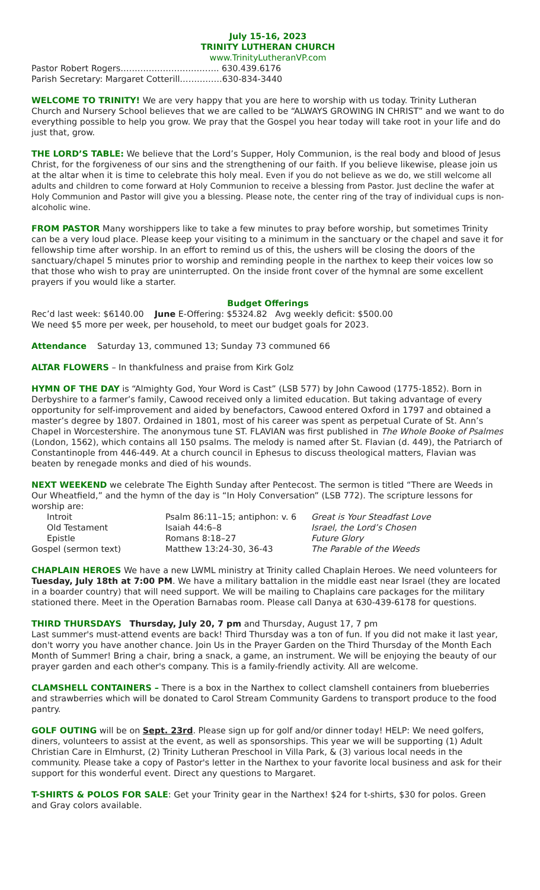July 15-16, 2023
TRINITY LUTHERAN CHURCH
www.TrinityLutheranVP.com
Pastor Robert Rogers……………….……………. 630.439.6176
Parish Secretary: Margaret Cotterill……………630-834-3440
WELCOME TO TRINITY! We are very happy that you are here to worship with us today. Trinity Lutheran Church and Nursery School believes that we are called to be “ALWAYS GROWING IN CHRIST” and we want to do everything possible to help you grow. We pray that the Gospel you hear today will take root in your life and do just that, grow.
THE LORD’S TABLE: We believe that the Lord’s Supper, Holy Communion, is the real body and blood of Jesus Christ, for the forgiveness of our sins and the strengthening of our faith. If you believe likewise, please join us at the altar when it is time to celebrate this holy meal. Even if you do not believe as we do, we still welcome all adults and children to come forward at Holy Communion to receive a blessing from Pastor. Just decline the wafer at Holy Communion and Pastor will give you a blessing. Please note, the center ring of the tray of individual cups is non-alcoholic wine.
FROM PASTOR Many worshippers like to take a few minutes to pray before worship, but sometimes Trinity can be a very loud place. Please keep your visiting to a minimum in the sanctuary or the chapel and save it for fellowship time after worship. In an effort to remind us of this, the ushers will be closing the doors of the sanctuary/chapel 5 minutes prior to worship and reminding people in the narthex to keep their voices low so that those who wish to pray are uninterrupted. On the inside front cover of the hymnal are some excellent prayers if you would like a starter.
Budget Offerings
Rec’d last week: $6140.00 June E-Offering: $5324.82 Avg weekly deficit: $500.00
We need $5 more per week, per household, to meet our budget goals for 2023.
Attendance Saturday 13, communed 13; Sunday 73 communed 66
ALTAR FLOWERS – In thankfulness and praise from Kirk Golz
HYMN OF THE DAY is “Almighty God, Your Word is Cast” (LSB 577) by John Cawood (1775-1852). Born in Derbyshire to a farmer’s family, Cawood received only a limited education. But taking advantage of every opportunity for self-improvement and aided by benefactors, Cawood entered Oxford in 1797 and obtained a master’s degree by 1807. Ordained in 1801, most of his career was spent as perpetual Curate of St. Ann’s Chapel in Worcestershire. The anonymous tune ST. FLAVIAN was first published in The Whole Booke of Psalmes (London, 1562), which contains all 150 psalms. The melody is named after St. Flavian (d. 449), the Patriarch of Constantinople from 446-449. At a church council in Ephesus to discuss theological matters, Flavian was beaten by renegade monks and died of his wounds.
NEXT WEEKEND we celebrate The Eighth Sunday after Pentecost. The sermon is titled “There are Weeds in Our Wheatfield,” and the hymn of the day is “In Holy Conversation” (LSB 772). The scripture lessons for worship are:
| Introit | Psalm 86:11–15; antiphon: v. 6 | Great is Your Steadfast Love |
| Old Testament | Isaiah 44:6–8 | Israel, the Lord’s Chosen |
| Epistle | Romans 8:18–27 | Future Glory |
| Gospel (sermon text) | Matthew 13:24-30, 36-43 | The Parable of the Weeds |
CHAPLAIN HEROES We have a new LWML ministry at Trinity called Chaplain Heroes. We need volunteers for Tuesday, July 18th at 7:00 PM. We have a military battalion in the middle east near Israel (they are located in a boarder country) that will need support. We will be mailing to Chaplains care packages for the military stationed there. Meet in the Operation Barnabas room. Please call Danya at 630-439-6178 for questions.
THIRD THURSDAYS Thursday, July 20, 7 pm and Thursday, August 17, 7 pm
Last summer's must-attend events are back! Third Thursday was a ton of fun. If you did not make it last year, don't worry you have another chance. Join Us in the Prayer Garden on the Third Thursday of the Month Each Month of Summer! Bring a chair, bring a snack, a game, an instrument. We will be enjoying the beauty of our prayer garden and each other's company. This is a family-friendly activity. All are welcome.
CLAMSHELL CONTAINERS – There is a box in the Narthex to collect clamshell containers from blueberries and strawberries which will be donated to Carol Stream Community Gardens to transport produce to the food pantry.
GOLF OUTING will be on Sept. 23rd. Please sign up for golf and/or dinner today! HELP: We need golfers, diners, volunteers to assist at the event, as well as sponsorships. This year we will be supporting (1) Adult Christian Care in Elmhurst, (2) Trinity Lutheran Preschool in Villa Park, & (3) various local needs in the community. Please take a copy of Pastor's letter in the Narthex to your favorite local business and ask for their support for this wonderful event. Direct any questions to Margaret.
T-SHIRTS & POLOS FOR SALE: Get your Trinity gear in the Narthex! $24 for t-shirts, $30 for polos. Green and Gray colors available.